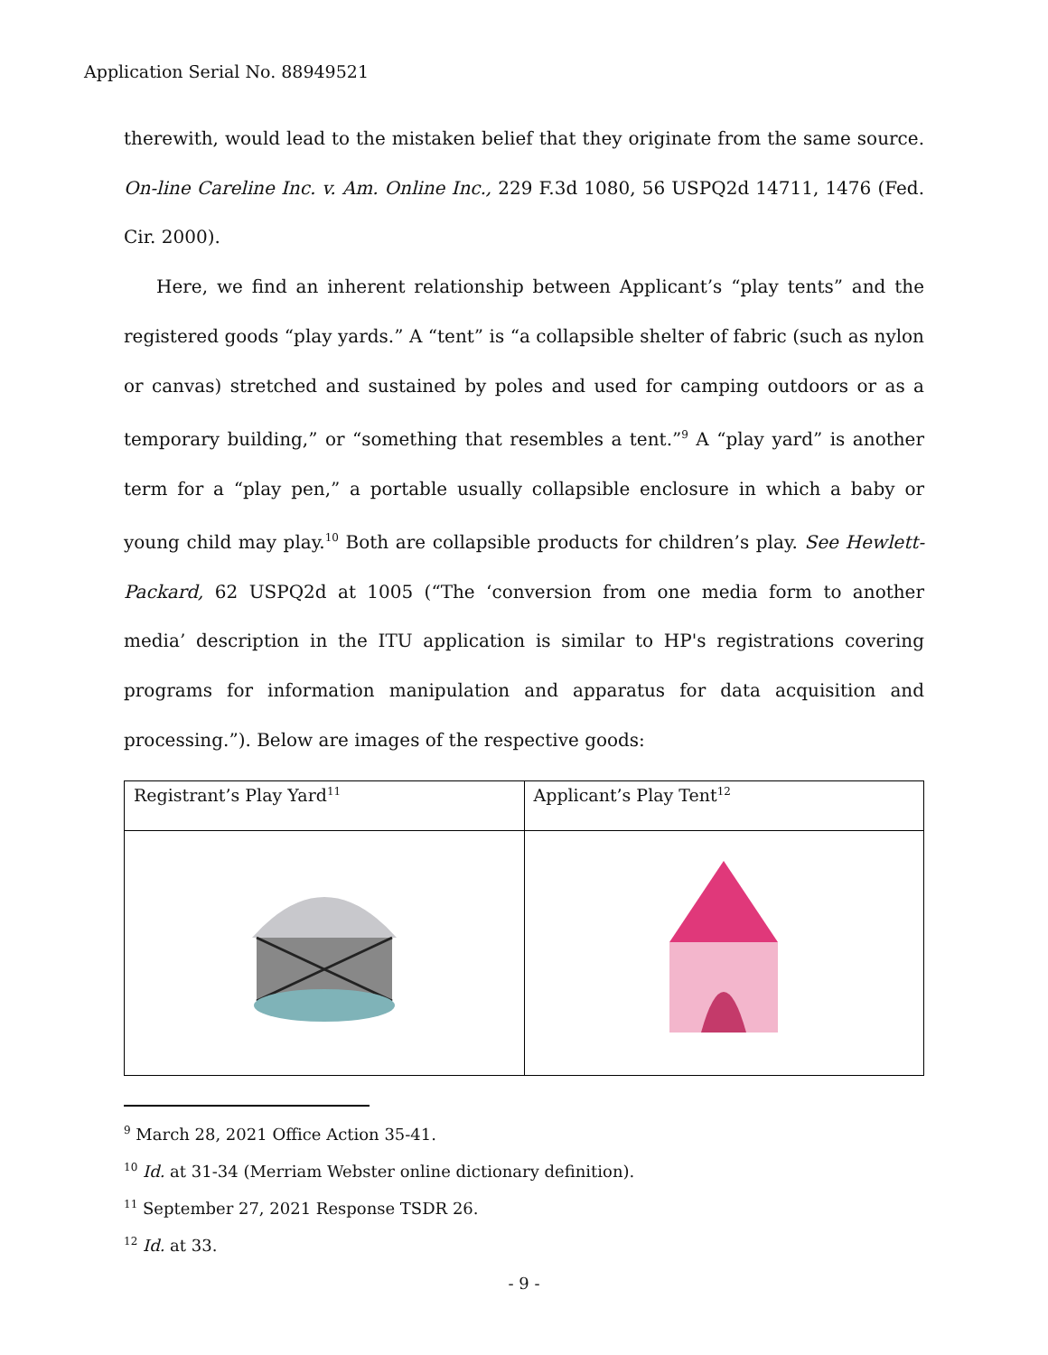Application Serial No. 88949521
therewith, would lead to the mistaken belief that they originate from the same source. On-line Careline Inc. v. Am. Online Inc., 229 F.3d 1080, 56 USPQ2d 14711, 1476 (Fed. Cir. 2000).
Here, we find an inherent relationship between Applicant’s “play tents” and the registered goods “play yards.” A “tent” is “a collapsible shelter of fabric (such as nylon or canvas) stretched and sustained by poles and used for camping outdoors or as a temporary building,” or “something that resembles a tent.”<sup>9</sup> A “play yard” is another term for a “play pen,” a portable usually collapsible enclosure in which a baby or young child may play.<sup>10</sup> Both are collapsible products for children’s play. See Hewlett-Packard, 62 USPQ2d at 1005 (“The ‘conversion from one media form to another media’ description in the ITU application is similar to HP's registrations covering programs for information manipulation and apparatus for data acquisition and processing.”). Below are images of the respective goods:
| Registrant’s Play Yard<sup>11</sup> | Applicant’s Play Tent<sup>12</sup> |
<sup>9</sup> March 28, 2021 Office Action 35-41.
<sup>10</sup> Id. at 31-34 (Merriam Webster online dictionary definition).
<sup>11</sup> September 27, 2021 Response TSDR 26.
<sup>12</sup> Id. at 33.
- 9 -